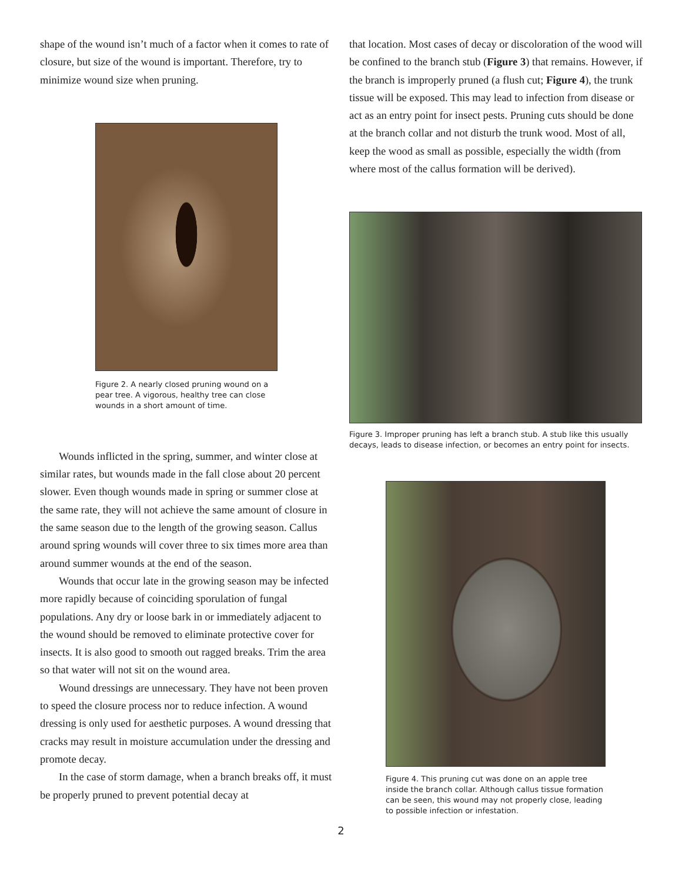shape of the wound isn’t much of a factor when it comes to rate of closure, but size of the wound is important. Therefore, try to minimize wound size when pruning.
Figure 2. A nearly closed pruning wound on a pear tree. A vigorous, healthy tree can close wounds in a short amount of time.
Wounds inflicted in the spring, summer, and winter close at similar rates, but wounds made in the fall close about 20 percent slower. Even though wounds made in spring or summer close at the same rate, they will not achieve the same amount of closure in the same season due to the length of the growing season. Callus around spring wounds will cover three to six times more area than around summer wounds at the end of the season.
Wounds that occur late in the growing season may be infected more rapidly because of coinciding sporulation of fungal populations. Any dry or loose bark in or immediately adjacent to the wound should be removed to eliminate protective cover for insects. It is also good to smooth out ragged breaks. Trim the area so that water will not sit on the wound area.
Wound dressings are unnecessary. They have not been proven to speed the closure process nor to reduce infection. A wound dressing is only used for aesthetic purposes. A wound dressing that cracks may result in moisture accumulation under the dressing and promote decay.
In the case of storm damage, when a branch breaks off, it must be properly pruned to prevent potential decay at
that location. Most cases of decay or discoloration of the wood will be confined to the branch stub (Figure 3) that remains. However, if the branch is improperly pruned (a flush cut; Figure 4), the trunk tissue will be exposed. This may lead to infection from disease or act as an entry point for insect pests. Pruning cuts should be done at the branch collar and not disturb the trunk wood. Most of all, keep the wood as small as possible, especially the width (from where most of the callus formation will be derived).
Figure 3. Improper pruning has left a branch stub. A stub like this usually decays, leads to disease infection, or becomes an entry point for insects.
Figure 4. This pruning cut was done on an apple tree inside the branch collar. Although callus tissue formation can be seen, this wound may not properly close, leading to possible infection or infestation.
2